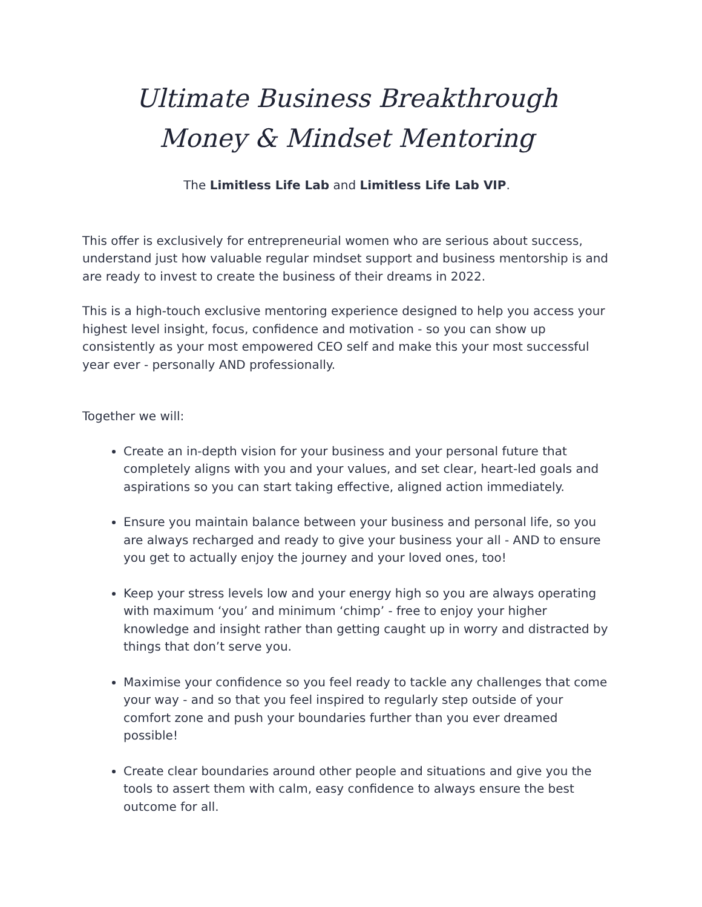Ultimate Business Breakthrough
Money & Mindset Mentoring
The Limitless Life Lab and Limitless Life Lab VIP.
This offer is exclusively for entrepreneurial women who are serious about success, understand just how valuable regular mindset support and business mentorship is and are ready to invest to create the business of their dreams in 2022.
This is a high-touch exclusive mentoring experience designed to help you access your highest level insight, focus, confidence and motivation - so you can show up consistently as your most empowered CEO self and make this your most successful year ever - personally AND professionally.
Together we will:
Create an in-depth vision for your business and your personal future that completely aligns with you and your values, and set clear, heart-led goals and aspirations so you can start taking effective, aligned action immediately.
Ensure you maintain balance between your business and personal life, so you are always recharged and ready to give your business your all - AND to ensure you get to actually enjoy the journey and your loved ones, too!
Keep your stress levels low and your energy high so you are always operating with maximum ‘you’ and minimum ‘chimp’ - free to enjoy your higher knowledge and insight rather than getting caught up in worry and distracted by things that don’t serve you.
Maximise your confidence so you feel ready to tackle any challenges that come your way - and so that you feel inspired to regularly step outside of your comfort zone and push your boundaries further than you ever dreamed possible!
Create clear boundaries around other people and situations and give you the tools to assert them with calm, easy confidence to always ensure the best outcome for all.